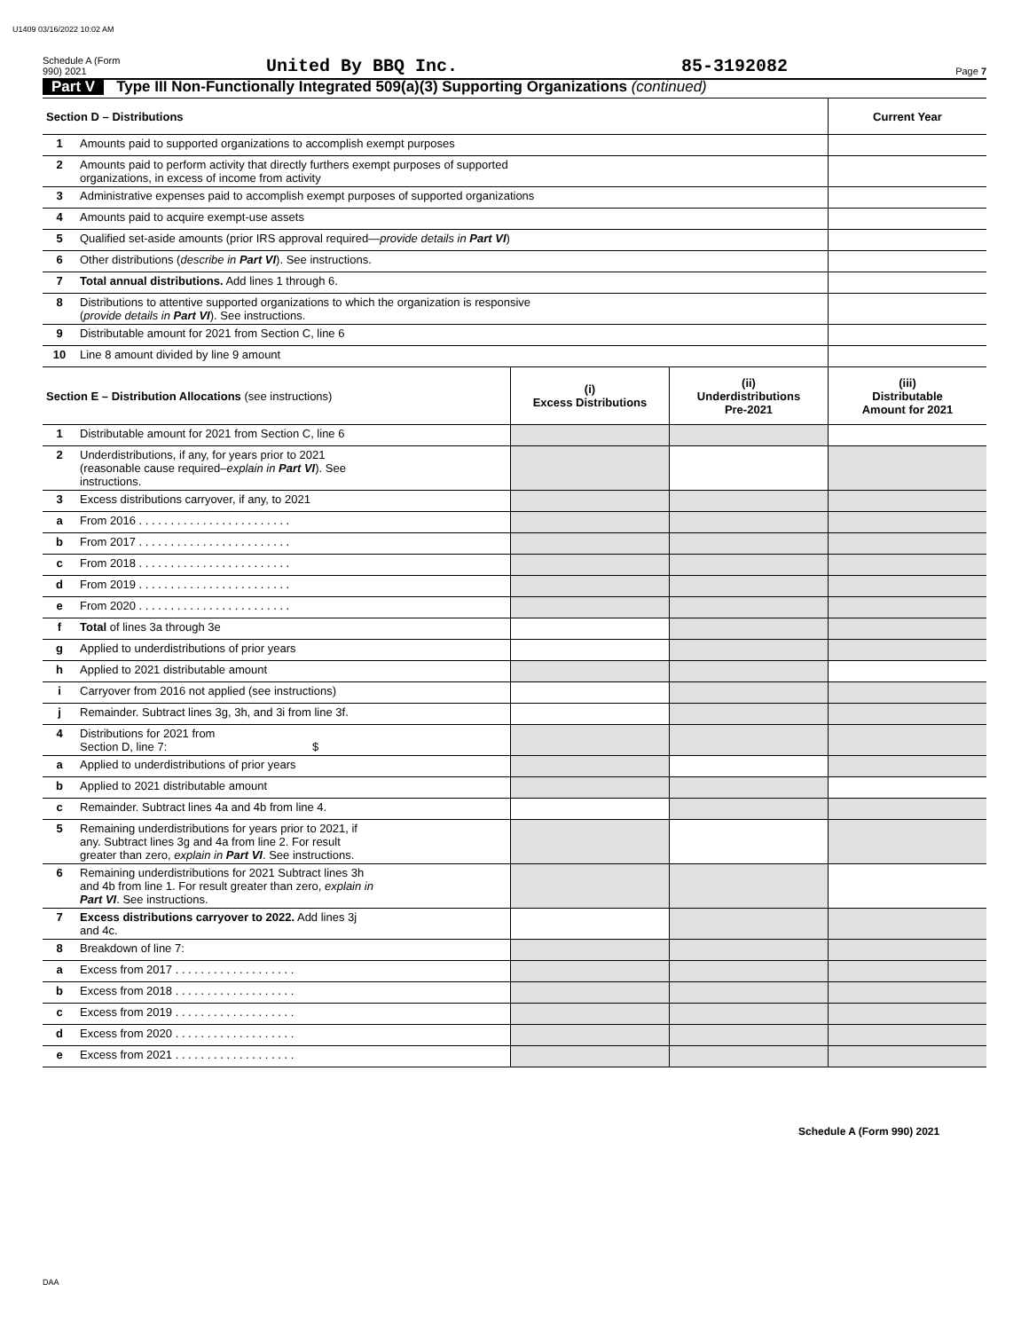U1409 03/16/2022 10:02 AM
Schedule A (Form 990) 2021 United By BBQ Inc. 85-3192082 Page 7
Part V Type III Non-Functionally Integrated 509(a)(3) Supporting Organizations (continued)
| Section D – Distributions | | | | Current Year |
| 1 | Amounts paid to supported organizations to accomplish exempt purposes | | | |
| 2 | Amounts paid to perform activity that directly furthers exempt purposes of supported organizations, in excess of income from activity | | | |
| 3 | Administrative expenses paid to accomplish exempt purposes of supported organizations | | | |
| 4 | Amounts paid to acquire exempt-use assets | | | |
| 5 | Qualified set-aside amounts (prior IRS approval required— provide details in Part VI ) | | | |
| 6 | Other distributions ( describe in Part VI ). See instructions. | | | |
| 7 | Total annual distributions. Add lines 1 through 6. | | | |
| 8 | Distributions to attentive supported organizations to which the organization is responsive ( provide details in Part VI ). See instructions. | | | |
| 9 | Distributable amount for 2021 from Section C, line 6 | | | |
| 10 | Line 8 amount divided by line 9 amount | | | |
| Section E – Distribution Allocations (see instructions) | | (i) Excess Distributions | (ii) Underdistributions Pre-2021 | (iii) Distributable Amount for 2021 |
| 1 | Distributable amount for 2021 from Section C, line 6 | | | |
| 2 | Underdistributions, if any, for years prior to 2021 (reasonable cause required– explain in Part VI ). See instructions. | | | |
| 3 | Excess distributions carryover, if any, to 2021 | | | |
| a | From 2016 . . . . . . . . . . . . . . . . . . . . . . . . | | | |
| b | From 2017 . . . . . . . . . . . . . . . . . . . . . . . . | | | |
| c | From 2018 . . . . . . . . . . . . . . . . . . . . . . . . | | | |
| d | From 2019 . . . . . . . . . . . . . . . . . . . . . . . . | | | |
| e | From 2020 . . . . . . . . . . . . . . . . . . . . . . . . | | | |
| f | Total of lines 3a through 3e | | | |
| g | Applied to underdistributions of prior years | | | |
| h | Applied to 2021 distributable amount | | | |
| i | Carryover from 2016 not applied (see instructions) | | | |
| j | Remainder. Subtract lines 3g, 3h, and 3i from line 3f. | | | |
| 4 | Distributions for 2021 from Section D, line 7: $ | | | |
| a | Applied to underdistributions of prior years | | | |
| b | Applied to 2021 distributable amount | | | |
| c | Remainder. Subtract lines 4a and 4b from line 4. | | | |
| 5 | Remaining underdistributions for years prior to 2021, if any. Subtract lines 3g and 4a from line 2. For result greater than zero, explain in Part VI . See instructions. | | | |
| 6 | Remaining underdistributions for 2021 Subtract lines 3h and 4b from line 1. For result greater than zero, explain in Part VI . See instructions. | | | |
| 7 | Excess distributions carryover to 2022. Add lines 3j and 4c. | | | |
| 8 | Breakdown of line 7: | | | |
| a | Excess from 2017 . . . . . . . . . . . . . . . . . . . | | | |
| b | Excess from 2018 . . . . . . . . . . . . . . . . . . . | | | |
| c | Excess from 2019 . . . . . . . . . . . . . . . . . . . | | | |
| d | Excess from 2020 . . . . . . . . . . . . . . . . . . . | | | |
| e | Excess from 2021 . . . . . . . . . . . . . . . . . . . | | | |
Schedule A (Form 990) 2021
DAA